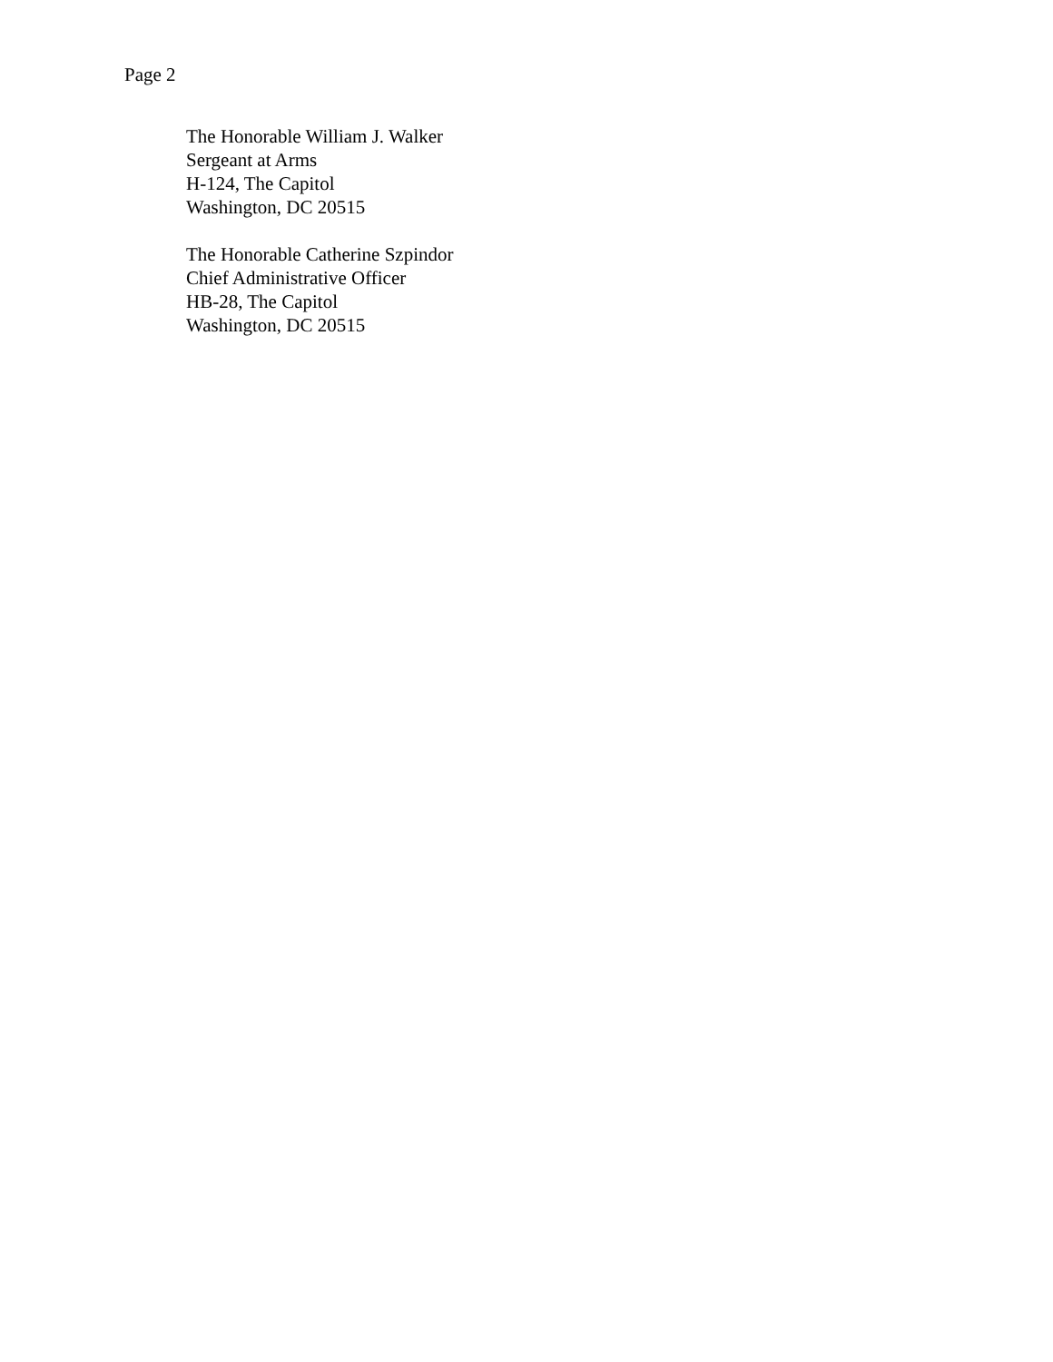Page 2
The Honorable William J. Walker
Sergeant at Arms
H-124, The Capitol
Washington, DC 20515
The Honorable Catherine Szpindor
Chief Administrative Officer
HB-28, The Capitol
Washington, DC 20515